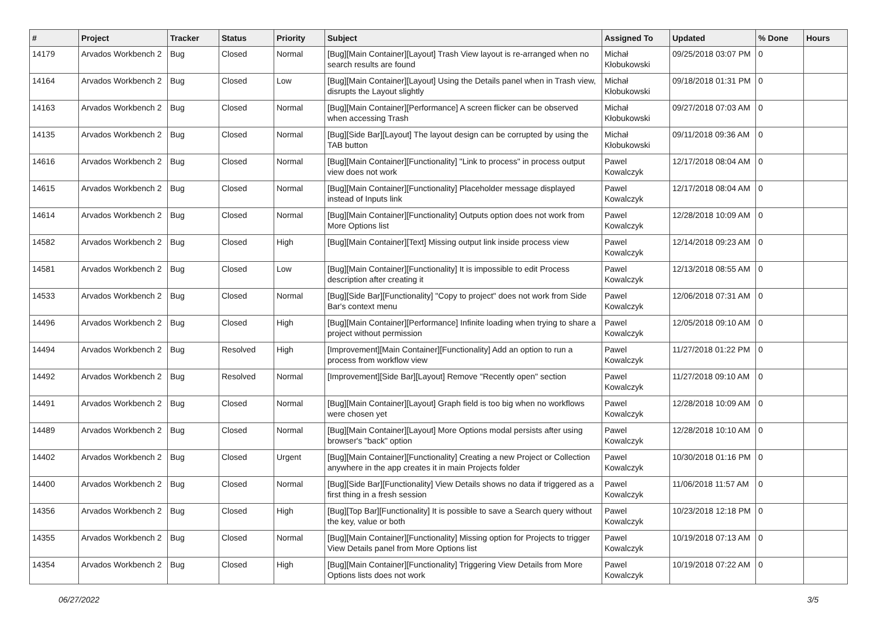| # | Project | Tracker | Status | Priority | Subject | Assigned To | Updated | % Done | Hours |
| --- | --- | --- | --- | --- | --- | --- | --- | --- | --- |
| 14179 | Arvados Workbench 2 | Bug | Closed | Normal | [Bug][Main Container][Layout] Trash View layout is re-arranged when no search results are found | Michał Kłobukowski | 09/25/2018 03:07 PM | 0 | |
| 14164 | Arvados Workbench 2 | Bug | Closed | Low | [Bug][Main Container][Layout] Using the Details panel when in Trash view, disrupts the Layout slightly | Michał Kłobukowski | 09/18/2018 01:31 PM | 0 | |
| 14163 | Arvados Workbench 2 | Bug | Closed | Normal | [Bug][Main Container][Performance] A screen flicker can be observed when accessing Trash | Michał Kłobukowski | 09/27/2018 07:03 AM | 0 | |
| 14135 | Arvados Workbench 2 | Bug | Closed | Normal | [Bug][Side Bar][Layout] The layout design can be corrupted by using the TAB button | Michał Kłobukowski | 09/11/2018 09:36 AM | 0 | |
| 14616 | Arvados Workbench 2 | Bug | Closed | Normal | [Bug][Main Container][Functionality] "Link to process" in process output view does not work | Pawel Kowalczyk | 12/17/2018 08:04 AM | 0 | |
| 14615 | Arvados Workbench 2 | Bug | Closed | Normal | [Bug][Main Container][Functionality] Placeholder message displayed instead of Inputs link | Pawel Kowalczyk | 12/17/2018 08:04 AM | 0 | |
| 14614 | Arvados Workbench 2 | Bug | Closed | Normal | [Bug][Main Container][Functionality] Outputs option does not work from More Options list | Pawel Kowalczyk | 12/28/2018 10:09 AM | 0 | |
| 14582 | Arvados Workbench 2 | Bug | Closed | High | [Bug][Main Container][Text] Missing output link inside process view | Pawel Kowalczyk | 12/14/2018 09:23 AM | 0 | |
| 14581 | Arvados Workbench 2 | Bug | Closed | Low | [Bug][Main Container][Functionality] It is impossible to edit Process description after creating it | Pawel Kowalczyk | 12/13/2018 08:55 AM | 0 | |
| 14533 | Arvados Workbench 2 | Bug | Closed | Normal | [Bug][Side Bar][Functionality] "Copy to project" does not work from Side Bar's context menu | Pawel Kowalczyk | 12/06/2018 07:31 AM | 0 | |
| 14496 | Arvados Workbench 2 | Bug | Closed | High | [Bug][Main Container][Performance] Infinite loading when trying to share a project without permission | Pawel Kowalczyk | 12/05/2018 09:10 AM | 0 | |
| 14494 | Arvados Workbench 2 | Bug | Resolved | High | [Improvement][Main Container][Functionality] Add an option to run a process from workflow view | Pawel Kowalczyk | 11/27/2018 01:22 PM | 0 | |
| 14492 | Arvados Workbench 2 | Bug | Resolved | Normal | [Improvement][Side Bar][Layout] Remove "Recently open" section | Pawel Kowalczyk | 11/27/2018 09:10 AM | 0 | |
| 14491 | Arvados Workbench 2 | Bug | Closed | Normal | [Bug][Main Container][Layout] Graph field is too big when no workflows were chosen yet | Pawel Kowalczyk | 12/28/2018 10:09 AM | 0 | |
| 14489 | Arvados Workbench 2 | Bug | Closed | Normal | [Bug][Main Container][Layout] More Options modal persists after using browser's "back" option | Pawel Kowalczyk | 12/28/2018 10:10 AM | 0 | |
| 14402 | Arvados Workbench 2 | Bug | Closed | Urgent | [Bug][Main Container][Functionality] Creating a new Project or Collection anywhere in the app creates it in main Projects folder | Pawel Kowalczyk | 10/30/2018 01:16 PM | 0 | |
| 14400 | Arvados Workbench 2 | Bug | Closed | Normal | [Bug][Side Bar][Functionality] View Details shows no data if triggered as a first thing in a fresh session | Pawel Kowalczyk | 11/06/2018 11:57 AM | 0 | |
| 14356 | Arvados Workbench 2 | Bug | Closed | High | [Bug][Top Bar][Functionality] It is possible to save a Search query without the key, value or both | Pawel Kowalczyk | 10/23/2018 12:18 PM | 0 | |
| 14355 | Arvados Workbench 2 | Bug | Closed | Normal | [Bug][Main Container][Functionality] Missing option for Projects to trigger View Details panel from More Options list | Pawel Kowalczyk | 10/19/2018 07:13 AM | 0 | |
| 14354 | Arvados Workbench 2 | Bug | Closed | High | [Bug][Main Container][Functionality] Triggering View Details from More Options lists does not work | Pawel Kowalczyk | 10/19/2018 07:22 AM | 0 | |
06/27/2022 3/5